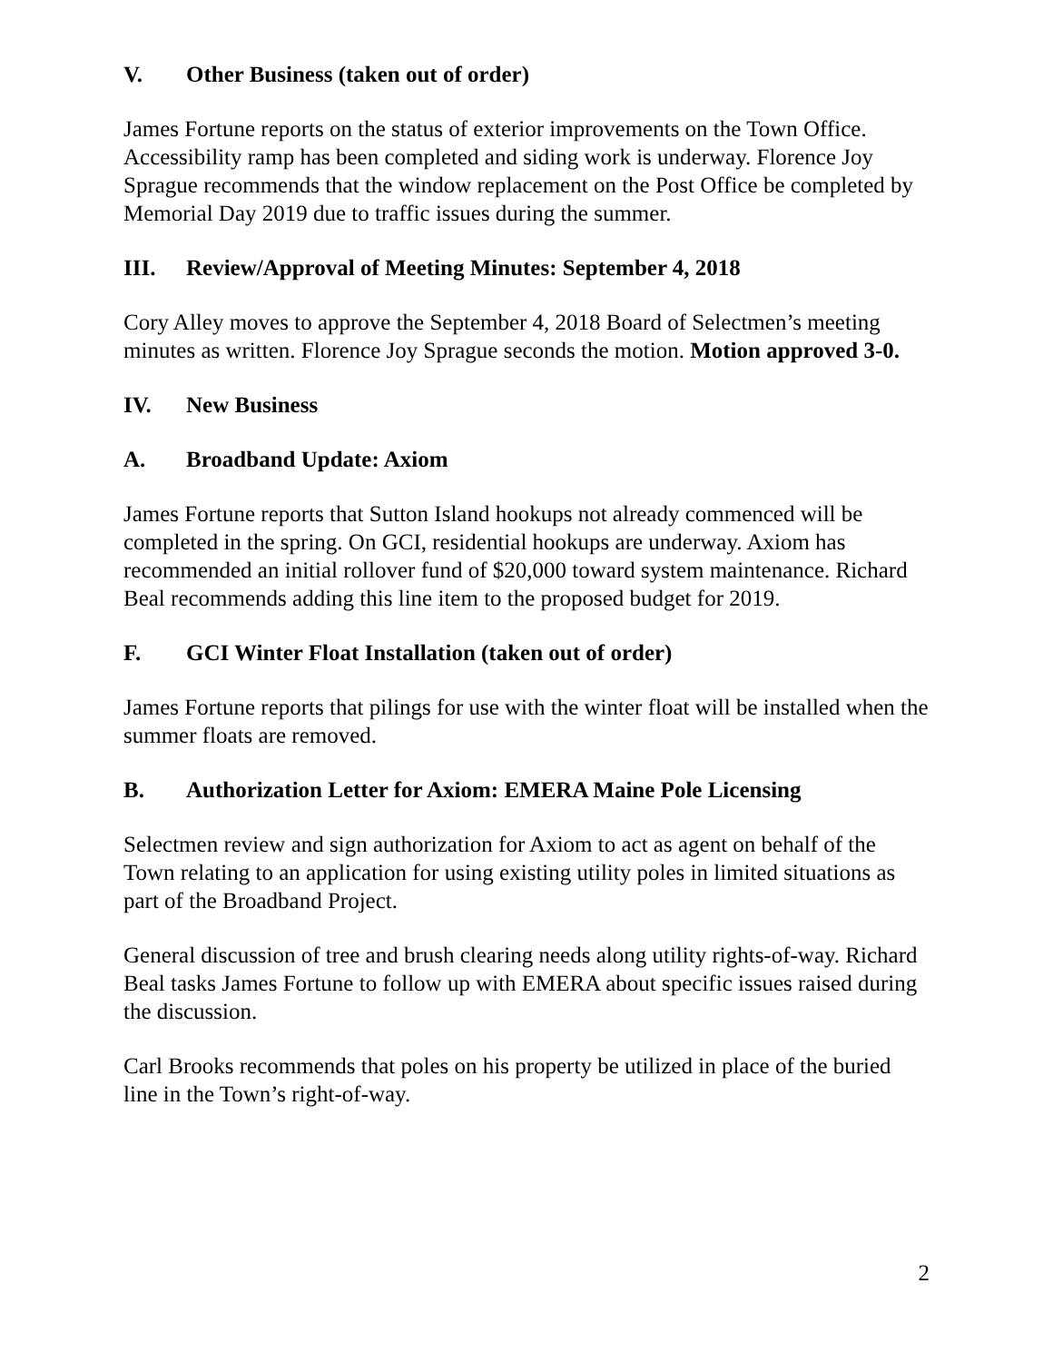V. Other Business (taken out of order)
James Fortune reports on the status of exterior improvements on the Town Office. Accessibility ramp has been completed and siding work is underway. Florence Joy Sprague recommends that the window replacement on the Post Office be completed by Memorial Day 2019 due to traffic issues during the summer.
III. Review/Approval of Meeting Minutes: September 4, 2018
Cory Alley moves to approve the September 4, 2018 Board of Selectmen’s meeting minutes as written. Florence Joy Sprague seconds the motion. Motion approved 3-0.
IV. New Business
A. Broadband Update: Axiom
James Fortune reports that Sutton Island hookups not already commenced will be completed in the spring. On GCI, residential hookups are underway. Axiom has recommended an initial rollover fund of $20,000 toward system maintenance. Richard Beal recommends adding this line item to the proposed budget for 2019.
F. GCI Winter Float Installation (taken out of order)
James Fortune reports that pilings for use with the winter float will be installed when the summer floats are removed.
B. Authorization Letter for Axiom: EMERA Maine Pole Licensing
Selectmen review and sign authorization for Axiom to act as agent on behalf of the Town relating to an application for using existing utility poles in limited situations as part of the Broadband Project.
General discussion of tree and brush clearing needs along utility rights-of-way. Richard Beal tasks James Fortune to follow up with EMERA about specific issues raised during the discussion.
Carl Brooks recommends that poles on his property be utilized in place of the buried line in the Town’s right-of-way.
2